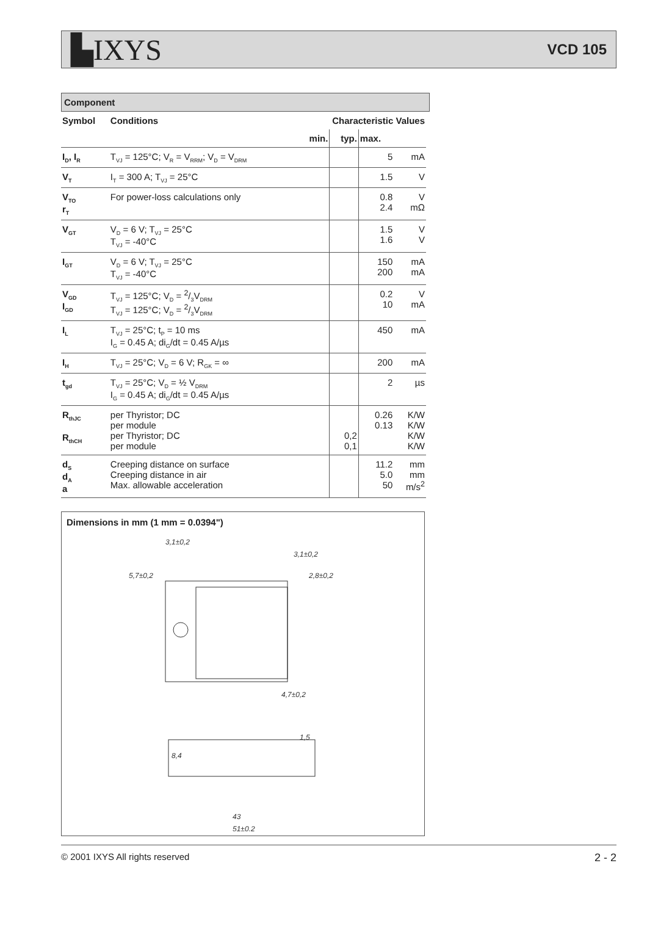▙IXYS VCD 105
Component
| Symbol | Conditions | Characteristic Values | | | |
| --- | --- | --- | --- | --- | --- |
| | | min. | typ. | max. | |
| I<sub>D</sub>, I<sub>R</sub> | T<sub>VJ</sub> = 125°C; V<sub>R</sub> = V<sub>RRM</sub>; V<sub>D</sub> = V<sub>DRM</sub> | | | 5 | mA |
| V<sub>T</sub> | I<sub>T</sub> = 300 A; T<sub>VJ</sub> = 25°C | | | 1.5 | V |
| V<sub>TO</sub> r<sub>T</sub> | For power-loss calculations only | | | 0.8 2.4 | V mΩ |
| V<sub>GT</sub> | V<sub>D</sub> = 6 V; T<sub>VJ</sub> = 25°C T<sub>VJ</sub> = -40°C | | | 1.5 1.6 | V V |
| I<sub>GT</sub> | V<sub>D</sub> = 6 V; T<sub>VJ</sub> = 25°C T<sub>VJ</sub> = -40°C | | | 150 200 | mA mA |
| V<sub>GD</sub> I<sub>GD</sub> | T<sub>VJ</sub> = 125°C; V<sub>D</sub> = 2/3V<sub>DRM</sub> T<sub>VJ</sub> = 125°C; V<sub>D</sub> = 2/3V<sub>DRM</sub> | | | 0.2 10 | V mA |
| I<sub>L</sub> | T<sub>VJ</sub> = 25°C; t<sub>P</sub> = 10 ms I<sub>G</sub> = 0.45 A; di<sub>G</sub>/dt = 0.45 A/µs | | | 450 | mA |
| I<sub>H</sub> | T<sub>VJ</sub> = 25°C; V<sub>D</sub> = 6 V; R<sub>GK</sub> = ∞ | | | 200 | mA |
| t<sub>gd</sub> | T<sub>VJ</sub> = 25°C; V<sub>D</sub> = ½ V<sub>DRM</sub> I<sub>G</sub> = 0.45 A; di<sub>G</sub>/dt = 0.45 A/µs | | | 2 | µs |
| R<sub>thJC</sub> R<sub>thCH</sub> | per Thyristor; DC per module per Thyristor; DC per module | | 0,2 0,1 | 0.26 0.13 | K/W K/W K/W K/W |
| d<sub>S</sub> d<sub>A</sub> a | Creeping distance on surface Creeping distance in air Max. allowable acceleration | | | 11.2 5.0 50 | mm mm m/s<sup>2</sup> |
Dimensions in mm (1 mm = 0.0394")
3,1±0,2
3,1±0,2
2,8±0,2
5,7±0,2
4,7±0,2
8,4
1,5
43
51±0,2
© 2001 IXYS All rights reserved 2 - 2